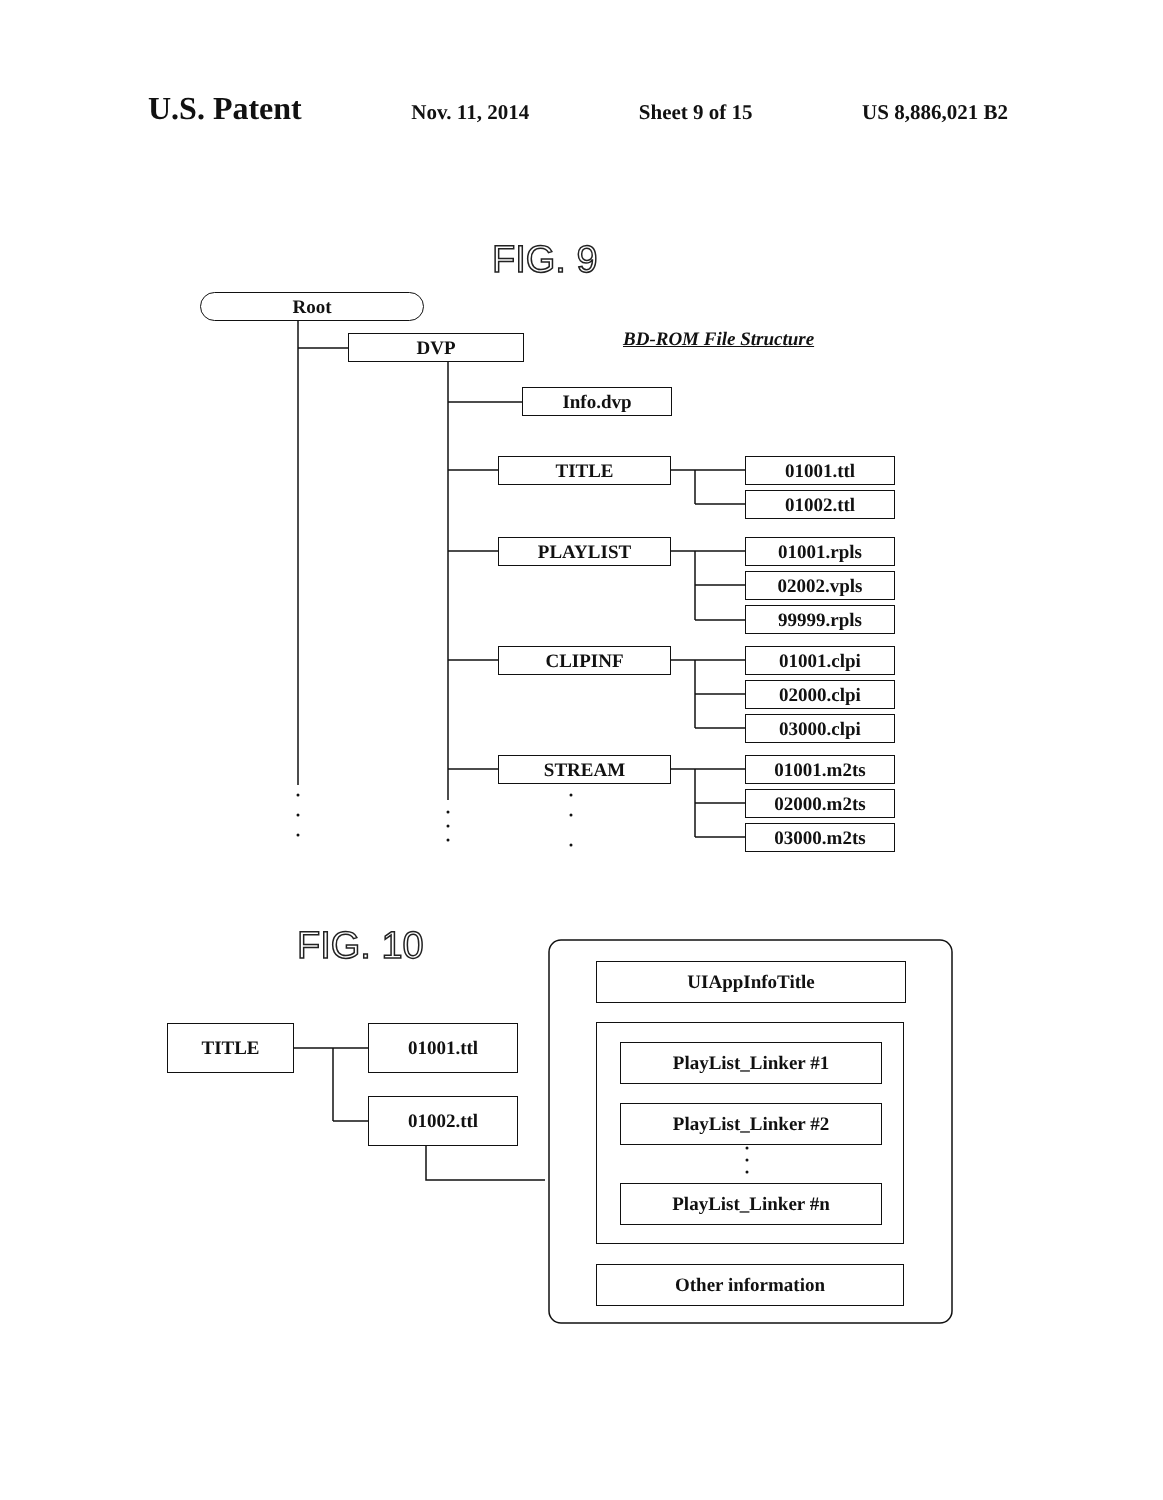U.S. Patent Nov. 11, 2014 Sheet 9 of 15 US 8,886,021 B2
FIG. 9
Root
DVP BD-ROM File Structure
Info.dvp
TITLE
PLAYLIST
CLIPINF
STREAM
01001.ttl
01002.ttl
01001.rpls
02002.vpls
99999.rpls
01001.clpi
02000.clpi
03000.clpi
01001.m2ts
02000.m2ts
03000.m2ts
FIG. 10
TITLE 01001.ttl
01002.ttl
UIAppInfoTitle
PlayList_Linker #1
PlayList_Linker #2
PlayList_Linker #n
Other information